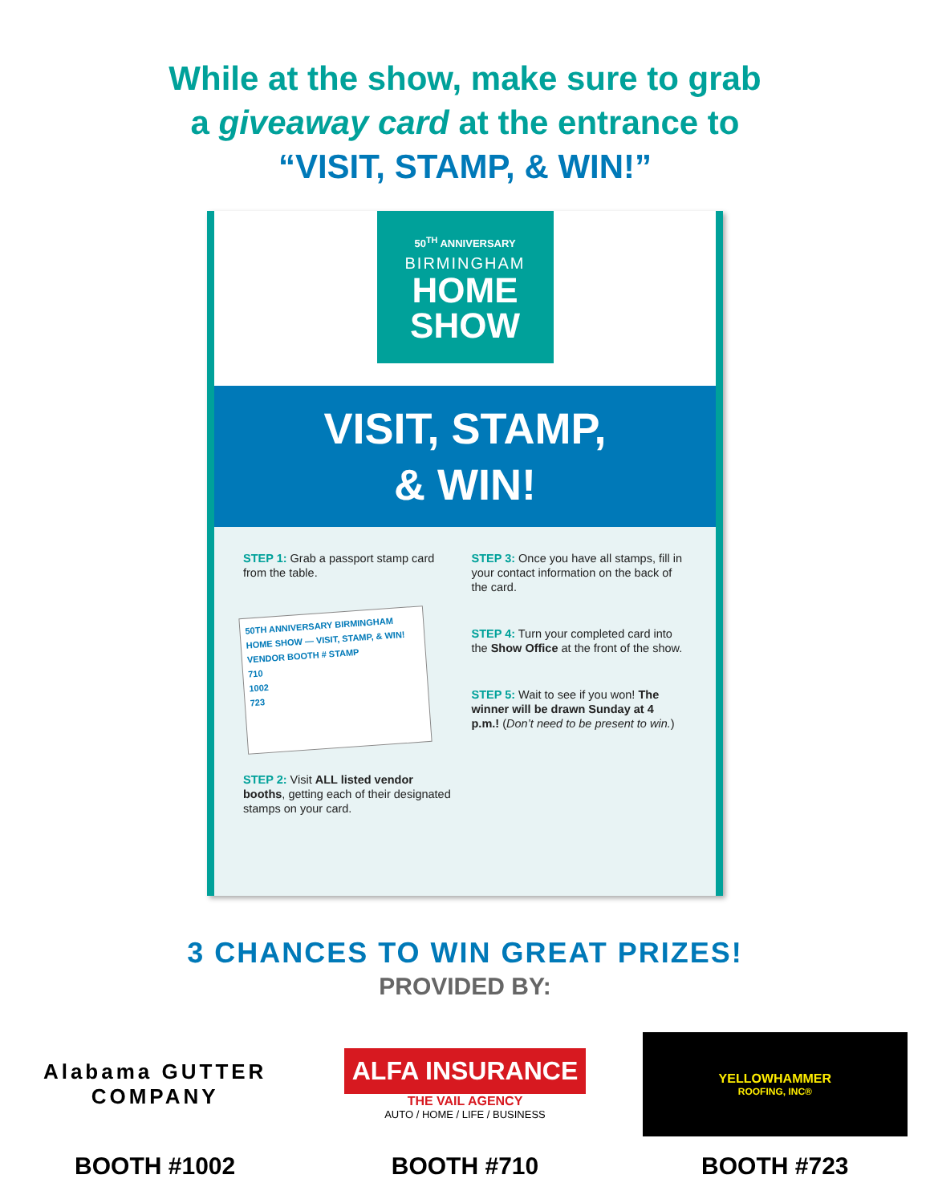While at the show, make sure to grab
a giveaway card at the entrance to
“VISIT, STAMP, & WIN!”
50<sup>TH</sup> ANNIVERSARY
BIRMINGHAM
HOME
SHOW
VISIT, STAMP,
& WIN!
STEP 1: Grab a passport stamp card from the table.
50TH ANNIVERSARY BIRMINGHAM HOME SHOW — VISIT, STAMP, & WIN!
VENDOR BOOTH # STAMP
710
1002
723
STEP 2: Visit ALL listed vendor booths, getting each of their designated stamps on your card.
STEP 3: Once you have all stamps, fill in your contact information on the back of the card.
STEP 4: Turn your completed card into the Show Office at the front of the show.
STEP 5: Wait to see if you won! The winner will be drawn Sunday at 4 p.m.! (Don’t need to be present to win.)
3 CHANCES TO WIN GREAT PRIZES!
PROVIDED BY:
Alabama GUTTER COMPANY
BOOTH #1002
ALFA INSURANCE
THE VAIL AGENCY
AUTO / HOME / LIFE / BUSINESS
BOOTH #710
YELLOWHAMMER
ROOFING, INC®
BOOTH #723